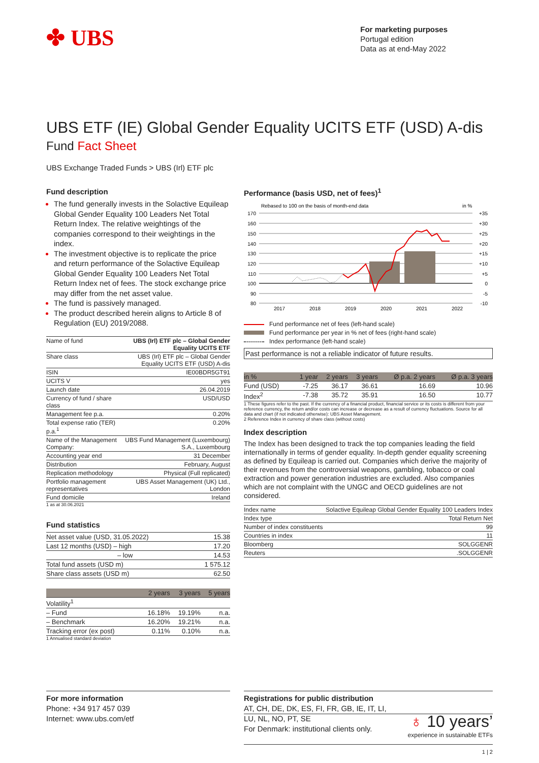✤ UBS
For marketing purposes
Portugal edition
Data as at end-May 2022
UBS ETF (IE) Global Gender Equality UCITS ETF (USD) A-dis
Fund Fact Sheet
UBS Exchange Traded Funds > UBS (Irl) ETF plc
Fund description
The fund generally invests in the Solactive Equileap Global Gender Equality 100 Leaders Net Total Return Index. The relative weightings of the companies correspond to their weightings in the index.
The investment objective is to replicate the price and return performance of the Solactive Equileap Global Gender Equality 100 Leaders Net Total Return Index net of fees. The stock exchange price may differ from the net asset value.
The fund is passively managed.
The product described herein aligns to Article 8 of Regulation (EU) 2019/2088.
| Name of fund | UBS (Irl) ETF plc – Global Gender Equality UCITS ETF |
| Share class | UBS (Irl) ETF plc – Global Gender Equality UCITS ETF (USD) A-dis |
| ISIN | IE00BDR5GT91 |
| UCITS V | yes |
| Launch date | 26.04.2019 |
| Currency of fund / share class | USD/USD |
| Management fee p.a. | 0.20% |
| Total expense ratio (TER) p.a.<sup>1</sup> | 0.20% |
| Name of the Management Company: | UBS Fund Management (Luxembourg) S.A., Luxembourg |
| Accounting year end | 31 December |
| Distribution | February, August |
| Replication methodology | Physical (Full replicated) |
| Portfolio management representatives | UBS Asset Management (UK) Ltd., London |
| Fund domicile | Ireland |
1 as at 30.06.2021
Fund statistics
| Net asset value (USD, 31.05.2022) | 15.38 |
| Last 12 months (USD) – high | 17.20 |
| – low | 14.53 |
| Total fund assets (USD m) | 1 575.12 |
| Share class assets (USD m) | 62.50 |
| | 2 years | 3 years | 5 years |
| --- | --- | --- | --- |
| Volatility<sup>1</sup> | | | |
| – Fund | 16.18% | 19.19% | n.a. |
| – Benchmark | 16.20% | 19.21% | n.a. |
| Tracking error (ex post) | 0.11% | 0.10% | n.a. |
1 Annualised standard deviation
Performance (basis USD, net of fees)<sup>1</sup>
Rebased to 100 on the basis of month-end data
in %
2017
2018
2019
2020
2021
2022
170
160
150
140
130
120
110
100
90
80
+35
+30
+25
+20
+15
+10
+5
0
-5
-10
Fund performance net of fees (left-hand scale)
Fund performance per year in % net of fees (right-hand scale)
Index performance (left-hand scale)
Past performance is not a reliable indicator of future results.
| in % | 1 year | 2 years | 3 years | Ø p.a. 2 years | Ø p.a. 3 years |
| --- | --- | --- | --- | --- | --- |
| Fund (USD) | -7.25 | 36.17 | 36.61 | 16.69 | 10.96 |
| Index<sup>2</sup> | -7.38 | 35.72 | 35.91 | 16.50 | 10.77 |
1 These figures refer to the past. If the currency of a financial product, financial service or its costs is different from your reference currency, the return and/or costs can increase or decrease as a result of currency fluctuations. Source for all data and chart (if not indicated otherwise): UBS Asset Management.
2 Reference Index in currency of share class (without costs)
Index description
The Index has been designed to track the top companies leading the field internationally in terms of gender equality. In-depth gender equality screening as defined by Equileap is carried out. Companies which derive the majority of their revenues from the controversial weapons, gambling, tobacco or coal extraction and power generation industries are excluded. Also companies which are not complaint with the UNGC and OECD guidelines are not considered.
| Index name | Solactive Equileap Global Gender Equality 100 Leaders Index |
| Index type | Total Return Net |
| Number of index constituents | 99 |
| Countries in index | 11 |
| Bloomberg | SOLGGENR |
| Reuters | .SOLGGENR |
For more information
Phone: +34 917 457 039
Internet: www.ubs.com/etf
Registrations for public distribution
AT, CH, DE, DK, ES, FI, FR, GB, IE, IT, LI,
LU, NL, NO, PT, SE
For Denmark: institutional clients only.
♁ 10 years’
experience in sustainable ETFs
1 | 2